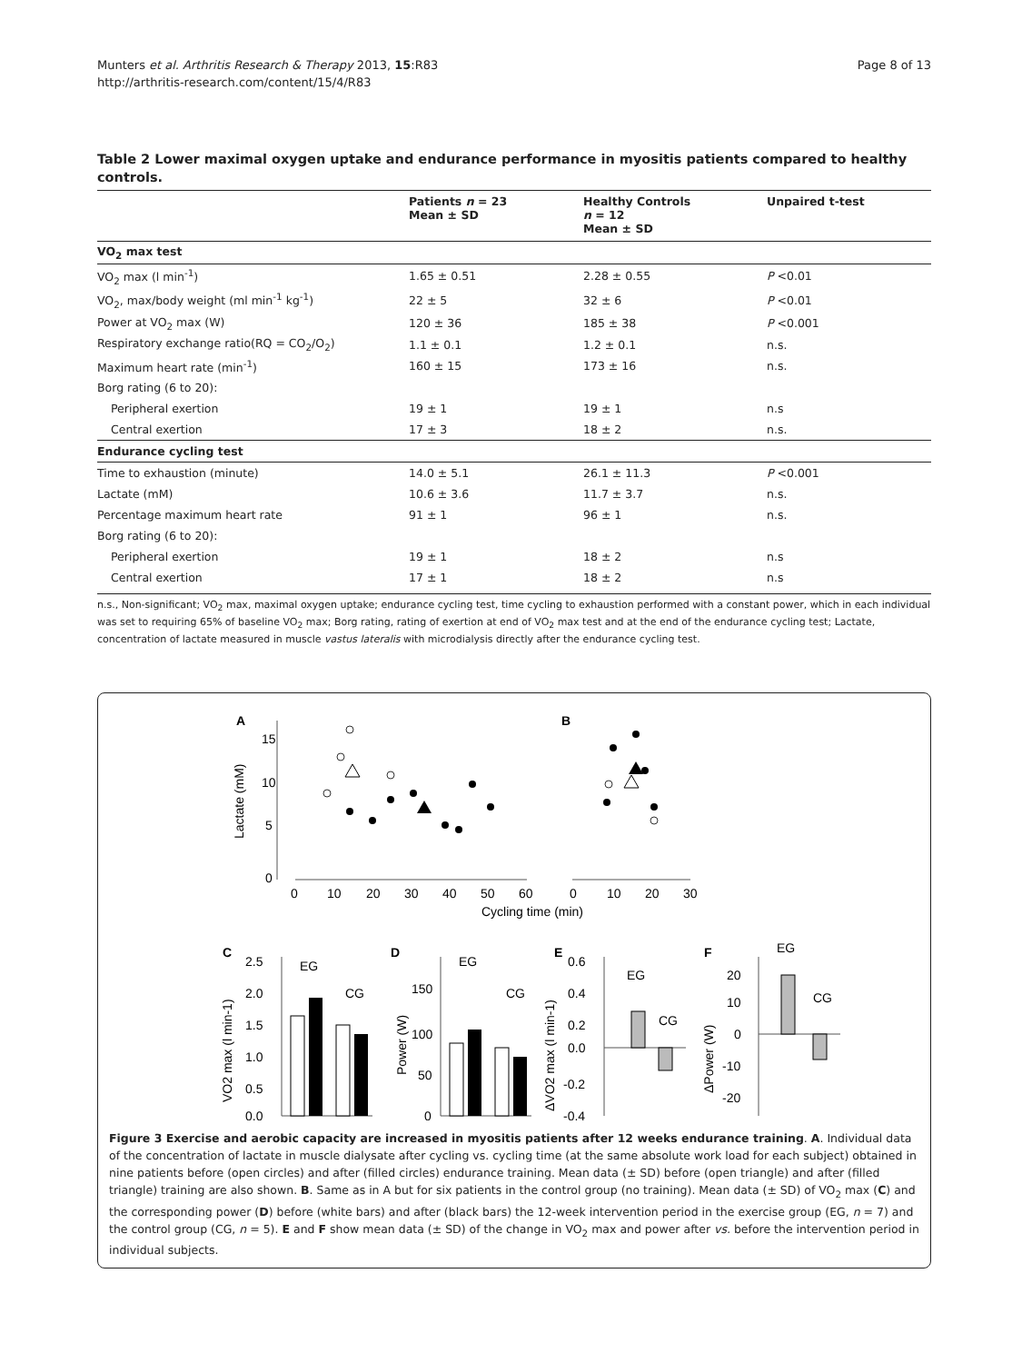Munters et al. Arthritis Research & Therapy 2013, 15:R83
http://arthritis-research.com/content/15/4/R83
Page 8 of 13
Table 2 Lower maximal oxygen uptake and endurance performance in myositis patients compared to healthy controls.
| | Patients n = 23 Mean ± SD | Healthy Controls n = 12 Mean ± SD | Unpaired t-test |
| --- | --- | --- | --- |
| VO<sub>2</sub> max test | | | |
| VO<sub>2</sub> max (l min<sup>-1</sup>) | 1.65 ± 0.51 | 2.28 ± 0.55 | P <0.01 |
| VO<sub>2</sub>, max/body weight (ml min<sup>-1</sup> kg<sup>-1</sup>) | 22 ± 5 | 32 ± 6 | P <0.01 |
| Power at VO<sub>2</sub> max (W) | 120 ± 36 | 185 ± 38 | P <0.001 |
| Respiratory exchange ratio(RQ = CO<sub>2</sub>/O<sub>2</sub>) | 1.1 ± 0.1 | 1.2 ± 0.1 | n.s. |
| Maximum heart rate (min<sup>-1</sup>) | 160 ± 15 | 173 ± 16 | n.s. |
| Borg rating (6 to 20): | | | |
| Peripheral exertion | 19 ± 1 | 19 ± 1 | n.s |
| Central exertion | 17 ± 3 | 18 ± 2 | n.s. |
| Endurance cycling test | | | |
| Time to exhaustion (minute) | 14.0 ± 5.1 | 26.1 ± 11.3 | P <0.001 |
| Lactate (mM) | 10.6 ± 3.6 | 11.7 ± 3.7 | n.s. |
| Percentage maximum heart rate | 91 ± 1 | 96 ± 1 | n.s. |
| Borg rating (6 to 20): | | | |
| Peripheral exertion | 19 ± 1 | 18 ± 2 | n.s |
| Central exertion | 17 ± 1 | 18 ± 2 | n.s |
n.s., Non-significant; VO<sub>2</sub> max, maximal oxygen uptake; endurance cycling test, time cycling to exhaustion performed with a constant power, which in each individual was set to requiring 65% of baseline VO<sub>2</sub> max; Borg rating, rating of exertion at end of VO<sub>2</sub> max test and at the end of the endurance cycling test; Lactate, concentration of lactate measured in muscle vastus lateralis with microdialysis directly after the endurance cycling test.
A
B
15
10
5
0
Lactate (mM)
0
10
20
30
40
50
60
0
10
20
30
Cycling time (min)
C
D
E
F
EG
CG
2.5
2.0
1.5
1.0
0.5
0.0
VO2 max (l min-1)
EG
CG
150
100
50
0
Power (W)
EG
CG
0.6
0.4
0.2
0.0
-0.2
-0.4
ΔVO2 max (l min-1)
EG
CG
20
10
0
-10
-20
ΔPower (W)
Figure 3 Exercise and aerobic capacity are increased in myositis patients after 12 weeks endurance training. A. Individual data of the concentration of lactate in muscle dialysate after cycling vs. cycling time (at the same absolute work load for each subject) obtained in nine patients before (open circles) and after (filled circles) endurance training. Mean data (± SD) before (open triangle) and after (filled triangle) training are also shown. B. Same as in A but for six patients in the control group (no training). Mean data (± SD) of VO<sub>2</sub> max (C) and the corresponding power (D) before (white bars) and after (black bars) the 12-week intervention period in the exercise group (EG, n = 7) and the control group (CG, n = 5). E and F show mean data (± SD) of the change in VO<sub>2</sub> max and power after vs. before the intervention period in individual subjects.